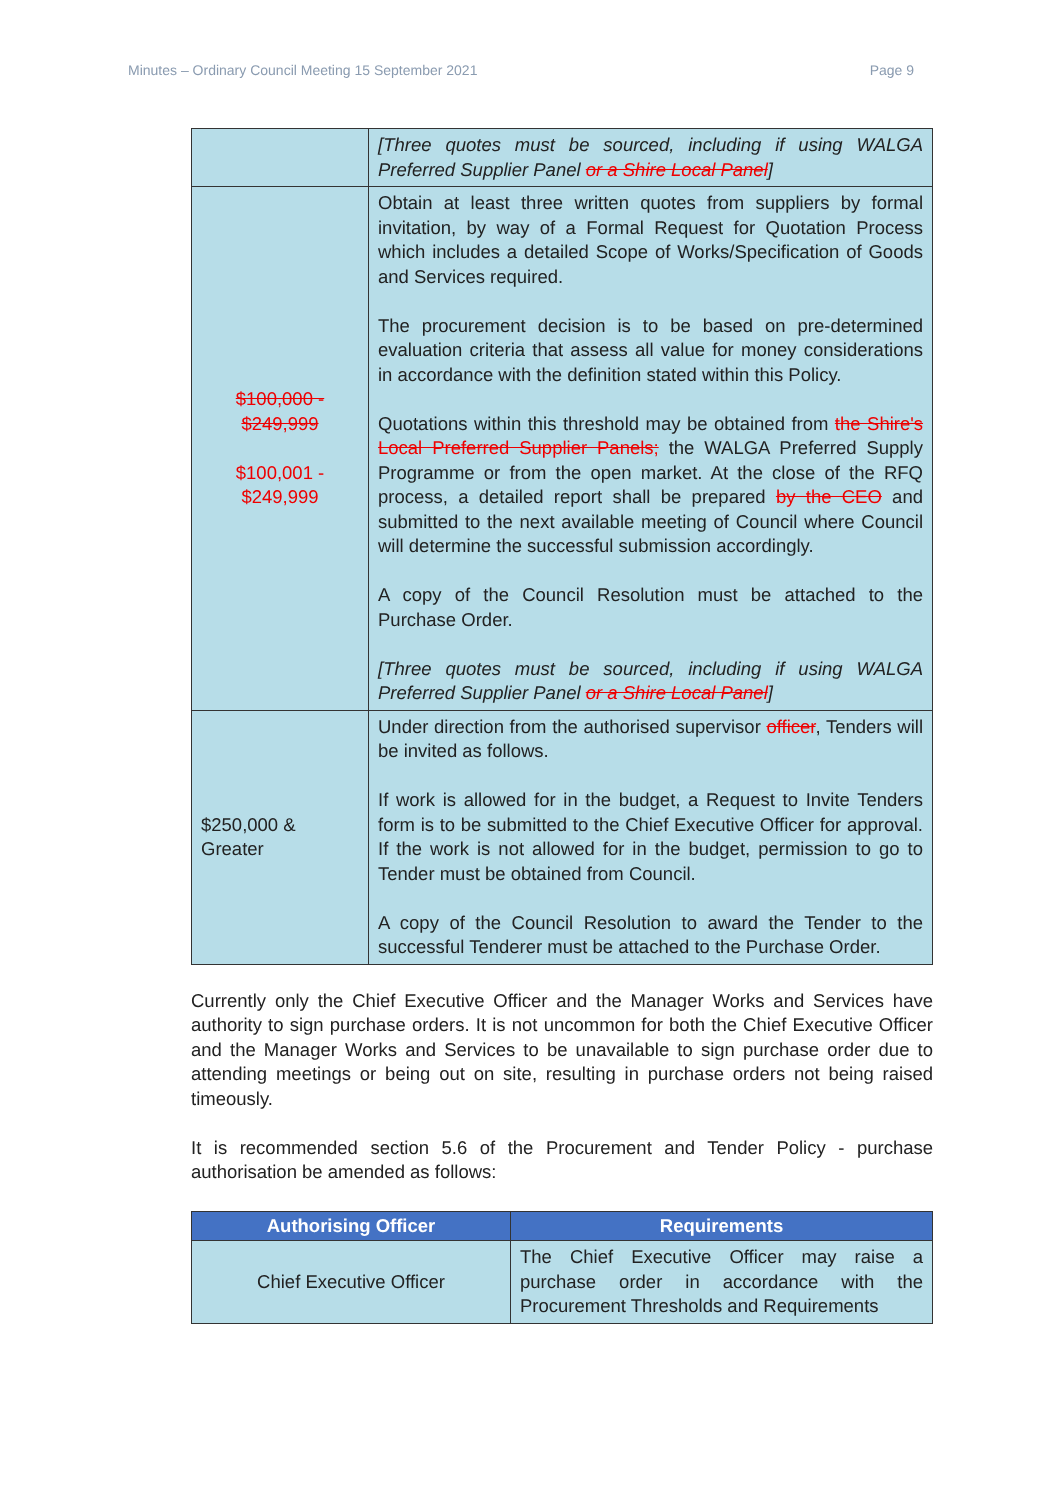Minutes – Ordinary Council Meeting 15 September 2021 Page 9
| | [Three quotes must be sourced, including if using WALGA Preferred Supplier Panel or a Shire Local Panel ] |
| $100,000 - $249,999 $100,001 - $249,999 | Obtain at least three written quotes from suppliers by formal invitation, by way of a Formal Request for Quotation Process which includes a detailed Scope of Works/Specification of Goods and Services required. The procurement decision is to be based on pre-determined evaluation criteria that assess all value for money considerations in accordance with the definition stated within this Policy. Quotations within this threshold may be obtained from the Shire's Local Preferred Supplier Panels; the WALGA Preferred Supply Programme or from the open market. At the close of the RFQ process, a detailed report shall be prepared by the CEO and submitted to the next available meeting of Council where Council will determine the successful submission accordingly. A copy of the Council Resolution must be attached to the Purchase Order. [Three quotes must be sourced, including if using WALGA Preferred Supplier Panel or a Shire Local Panel ] |
| $250,000 & Greater | Under direction from the authorised supervisor officer , Tenders will be invited as follows. If work is allowed for in the budget, a Request to Invite Tenders form is to be submitted to the Chief Executive Officer for approval. If the work is not allowed for in the budget, permission to go to Tender must be obtained from Council. A copy of the Council Resolution to award the Tender to the successful Tenderer must be attached to the Purchase Order. |
Currently only the Chief Executive Officer and the Manager Works and Services have authority to sign purchase orders. It is not uncommon for both the Chief Executive Officer and the Manager Works and Services to be unavailable to sign purchase order due to attending meetings or being out on site, resulting in purchase orders not being raised timeously.
It is recommended section 5.6 of the Procurement and Tender Policy - purchase authorisation be amended as follows:
| Authorising Officer | Requirements |
| --- | --- |
| Chief Executive Officer | The Chief Executive Officer may raise a purchase order in accordance with the Procurement Thresholds and Requirements |